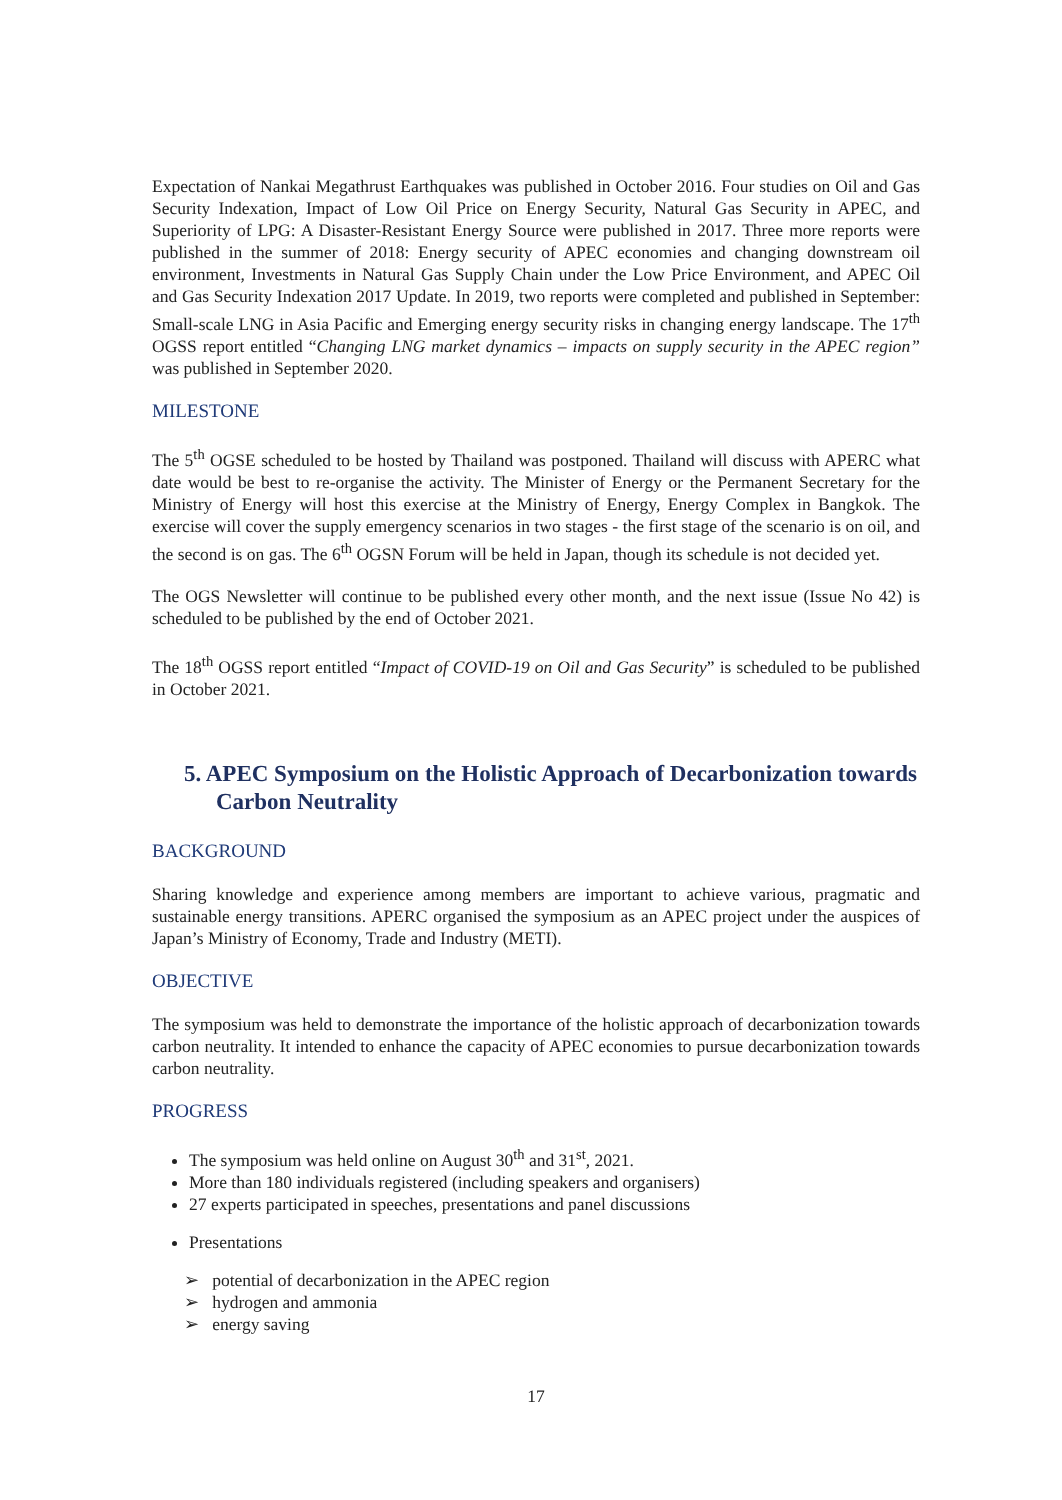Expectation of Nankai Megathrust Earthquakes was published in October 2016. Four studies on Oil and Gas Security Indexation, Impact of Low Oil Price on Energy Security, Natural Gas Security in APEC, and Superiority of LPG: A Disaster-Resistant Energy Source were published in 2017. Three more reports were published in the summer of 2018: Energy security of APEC economies and changing downstream oil environment, Investments in Natural Gas Supply Chain under the Low Price Environment, and APEC Oil and Gas Security Indexation 2017 Update. In 2019, two reports were completed and published in September: Small-scale LNG in Asia Pacific and Emerging energy security risks in changing energy landscape. The 17<sup>th</sup> OGSS report entitled “Changing LNG market dynamics – impacts on supply security in the APEC region” was published in September 2020.
MILESTONE
The 5<sup>th</sup> OGSE scheduled to be hosted by Thailand was postponed. Thailand will discuss with APERC what date would be best to re-organise the activity. The Minister of Energy or the Permanent Secretary for the Ministry of Energy will host this exercise at the Ministry of Energy, Energy Complex in Bangkok. The exercise will cover the supply emergency scenarios in two stages - the first stage of the scenario is on oil, and the second is on gas. The 6<sup>th</sup> OGSN Forum will be held in Japan, though its schedule is not decided yet.
The OGS Newsletter will continue to be published every other month, and the next issue (Issue No 42) is scheduled to be published by the end of October 2021.
The 18<sup>th</sup> OGSS report entitled “Impact of COVID-19 on Oil and Gas Security” is scheduled to be published in October 2021.
5. APEC Symposium on the Holistic Approach of Decarbonization towards Carbon Neutrality
BACKGROUND
Sharing knowledge and experience among members are important to achieve various, pragmatic and sustainable energy transitions. APERC organised the symposium as an APEC project under the auspices of Japan’s Ministry of Economy, Trade and Industry (METI).
OBJECTIVE
The symposium was held to demonstrate the importance of the holistic approach of decarbonization towards carbon neutrality. It intended to enhance the capacity of APEC economies to pursue decarbonization towards carbon neutrality.
PROGRESS
The symposium was held online on August 30<sup>th</sup> and 31<sup>st</sup>, 2021.
More than 180 individuals registered (including speakers and organisers)
27 experts participated in speeches, presentations and panel discussions
Presentations
➢ potential of decarbonization in the APEC region
➢ hydrogen and ammonia
➢ energy saving
17